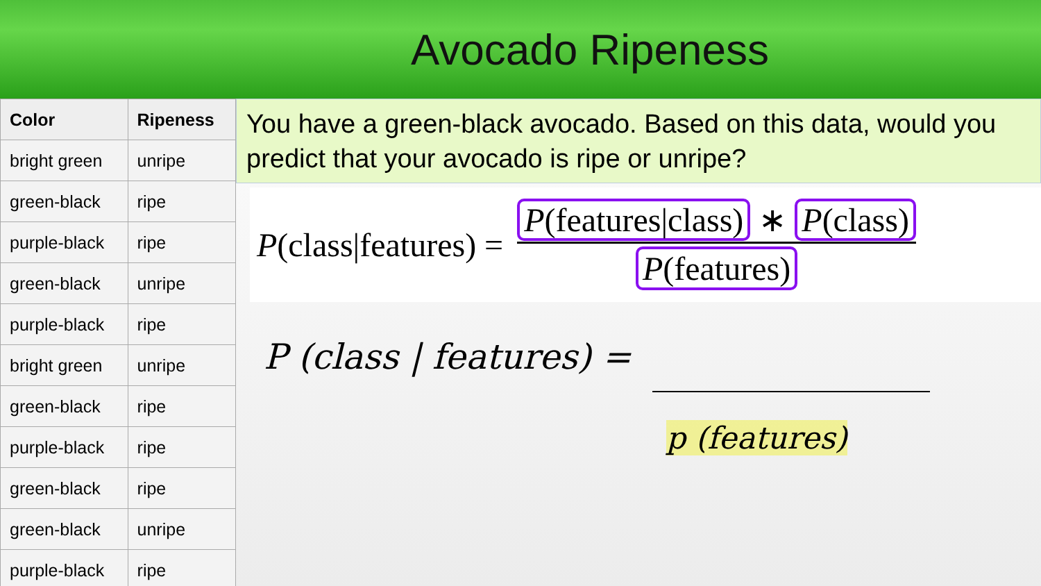Avocado Ripeness
| Color | Ripeness |
| --- | --- |
| bright green | unripe |
| green-black | ripe |
| purple-black | ripe |
| green-black | unripe |
| purple-black | ripe |
| bright green | unripe |
| green-black | ripe |
| purple-black | ripe |
| green-black | ripe |
| green-black | unripe |
| purple-black | ripe |
You have a green-black avocado. Based on this data, would you predict that your avocado is ripe or unripe?
P(class|features) = P(features|class) ∗ P(class) P(features)
P (class | features) =
p (features)